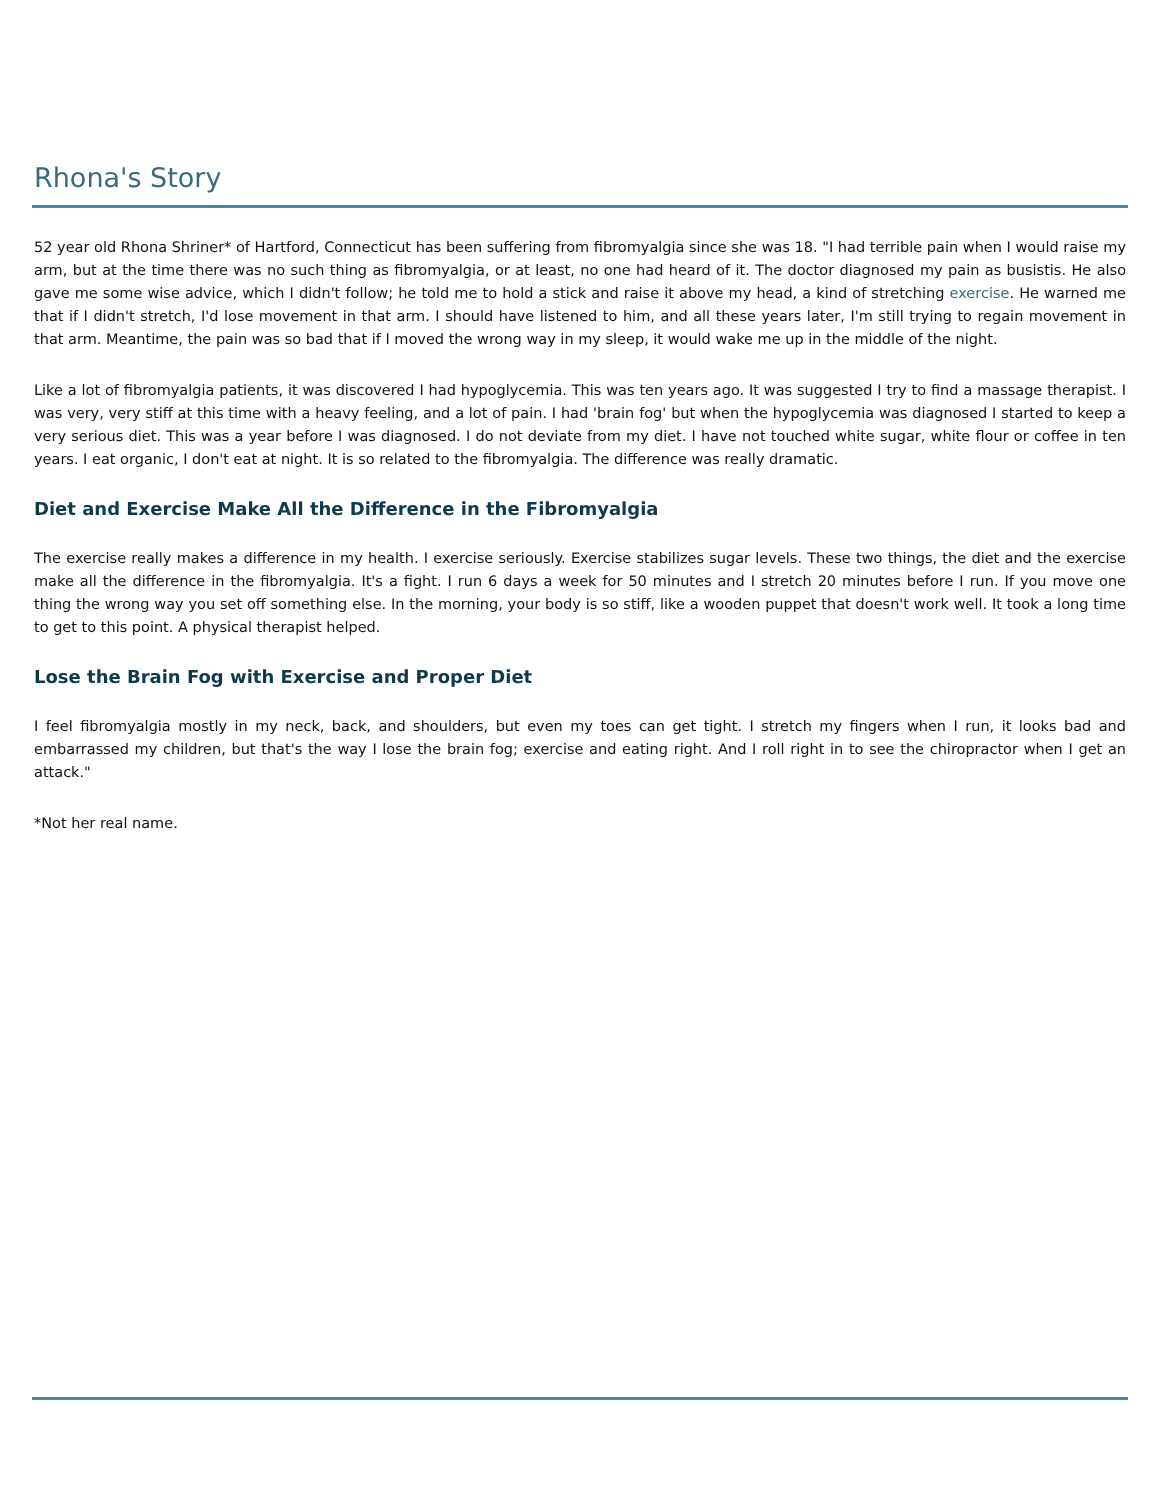Rhona's Story
52 year old Rhona Shriner* of Hartford, Connecticut has been suffering from fibromyalgia since she was 18. "I had terrible pain when I would raise my arm, but at the time there was no such thing as fibromyalgia, or at least, no one had heard of it. The doctor diagnosed my pain as busistis. He also gave me some wise advice, which I didn't follow; he told me to hold a stick and raise it above my head, a kind of stretching exercise. He warned me that if I didn't stretch, I'd lose movement in that arm. I should have listened to him, and all these years later, I'm still trying to regain movement in that arm. Meantime, the pain was so bad that if I moved the wrong way in my sleep, it would wake me up in the middle of the night.
Like a lot of fibromyalgia patients, it was discovered I had hypoglycemia. This was ten years ago. It was suggested I try to find a massage therapist. I was very, very stiff at this time with a heavy feeling, and a lot of pain. I had 'brain fog' but when the hypoglycemia was diagnosed I started to keep a very serious diet. This was a year before I was diagnosed. I do not deviate from my diet. I have not touched white sugar, white flour or coffee in ten years. I eat organic, I don't eat at night. It is so related to the fibromyalgia. The difference was really dramatic.
Diet and Exercise Make All the Difference in the Fibromyalgia
The exercise really makes a difference in my health. I exercise seriously. Exercise stabilizes sugar levels. These two things, the diet and the exercise make all the difference in the fibromyalgia. It's a fight. I run 6 days a week for 50 minutes and I stretch 20 minutes before I run. If you move one thing the wrong way you set off something else. In the morning, your body is so stiff, like a wooden puppet that doesn't work well. It took a long time to get to this point. A physical therapist helped.
Lose the Brain Fog with Exercise and Proper Diet
I feel fibromyalgia mostly in my neck, back, and shoulders, but even my toes can get tight. I stretch my fingers when I run, it looks bad and embarrassed my children, but that's the way I lose the brain fog; exercise and eating right. And I roll right in to see the chiropractor when I get an attack."
*Not her real name.